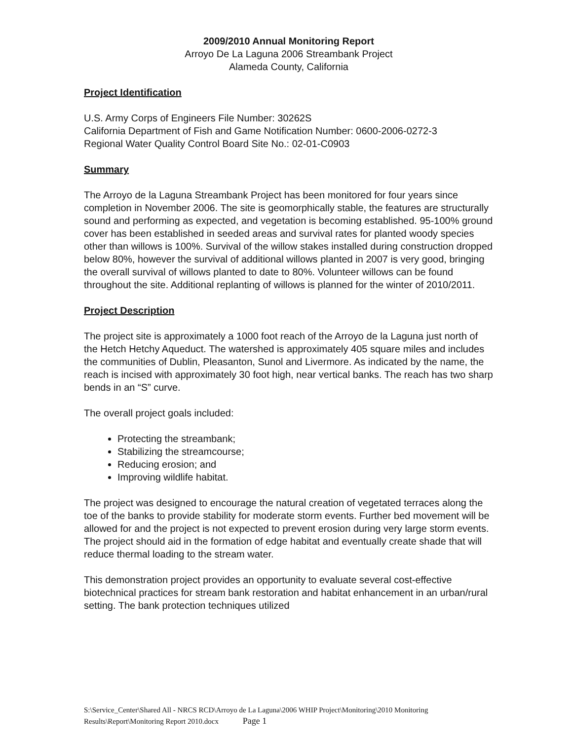2009/2010 Annual Monitoring Report
Arroyo De La Laguna 2006 Streambank Project
Alameda County, California
Project Identification
U.S. Army Corps of Engineers File Number: 30262S
California Department of Fish and Game Notification Number: 0600-2006-0272-3
Regional Water Quality Control Board Site No.: 02-01-C0903
Summary
The Arroyo de la Laguna Streambank Project has been monitored for four years since completion in November 2006. The site is geomorphically stable, the features are structurally sound and performing as expected, and vegetation is becoming established. 95-100% ground cover has been established in seeded areas and survival rates for planted woody species other than willows is 100%. Survival of the willow stakes installed during construction dropped below 80%, however the survival of additional willows planted in 2007 is very good, bringing the overall survival of willows planted to date to 80%. Volunteer willows can be found throughout the site. Additional replanting of willows is planned for the winter of 2010/2011.
Project Description
The project site is approximately a 1000 foot reach of the Arroyo de la Laguna just north of the Hetch Hetchy Aqueduct. The watershed is approximately 405 square miles and includes the communities of Dublin, Pleasanton, Sunol and Livermore. As indicated by the name, the reach is incised with approximately 30 foot high, near vertical banks. The reach has two sharp bends in an “S” curve.
The overall project goals included:
Protecting the streambank;
Stabilizing the streamcourse;
Reducing erosion; and
Improving wildlife habitat.
The project was designed to encourage the natural creation of vegetated terraces along the toe of the banks to provide stability for moderate storm events. Further bed movement will be allowed for and the project is not expected to prevent erosion during very large storm events. The project should aid in the formation of edge habitat and eventually create shade that will reduce thermal loading to the stream water.
This demonstration project provides an opportunity to evaluate several cost-effective biotechnical practices for stream bank restoration and habitat enhancement in an urban/rural setting. The bank protection techniques utilized
S:\Service_Center\Shared All - NRCS RCD\Arroyo de La Laguna\2006 WHIP Project\Monitoring\2010 Monitoring Results\Report\Monitoring Report 2010.docx Page 1